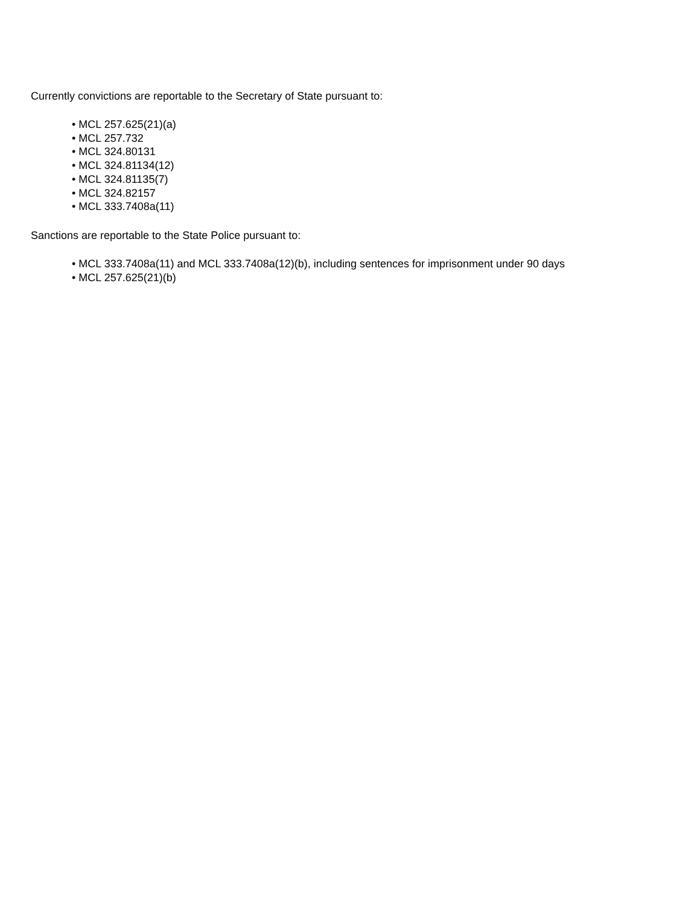Currently convictions are reportable to the Secretary of State pursuant to:
• MCL 257.625(21)(a)
• MCL 257.732
• MCL 324.80131
• MCL 324.81134(12)
• MCL 324.81135(7)
• MCL 324.82157
• MCL 333.7408a(11)
Sanctions are reportable to the State Police pursuant to:
• MCL 333.7408a(11) and MCL 333.7408a(12)(b), including sentences for imprisonment under 90 days
• MCL 257.625(21)(b)